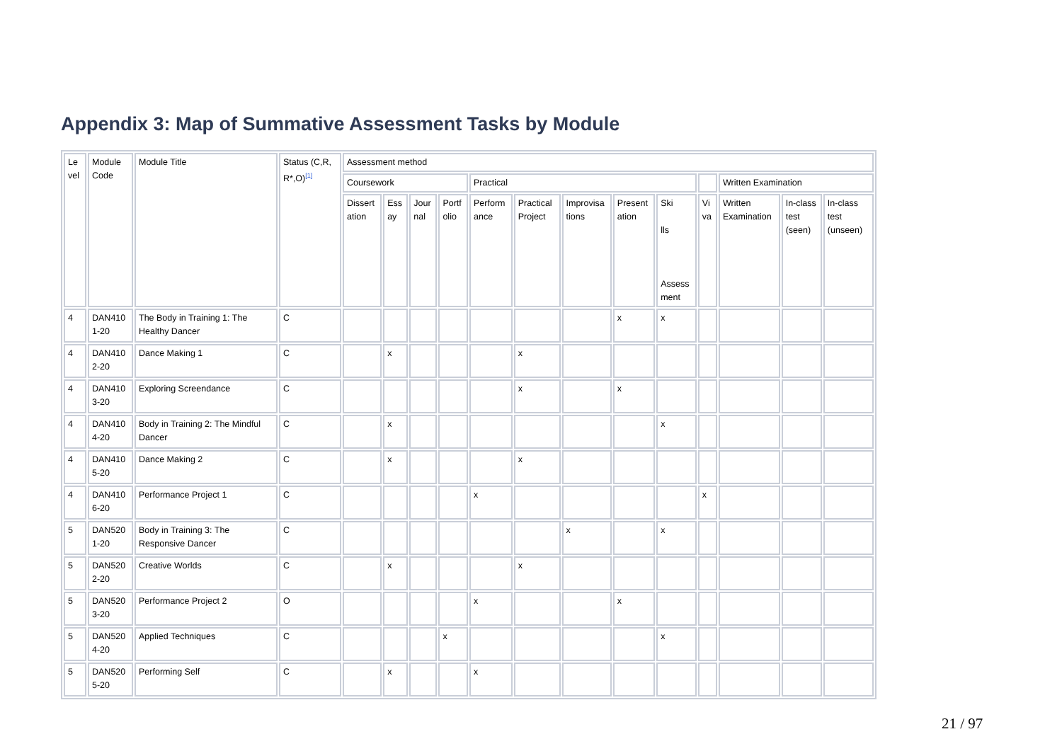Appendix 3: Map of Summative Assessment Tasks by Module
| Le vel | Module Code | Module Title | Status (C,R, R*,O)<sup>[1]</sup> | Assessment method | | | | | | | | | | | | |
| | | | | Coursework | | | | Practical | | | | | | Written Examination | | |
| | | | | Dissert ation | Ess ay | Jour nal | Portf olio | Perform ance | Practical Project | Improvisa tions | Present ation | Ski lls Assess ment | Vi va | Written Examination | In-class test (seen) | In-class test (unseen) |
| 4 | DAN410 1-20 | The Body in Training 1: The Healthy Dancer | C | | | | | | | | x | x | | | | |
| 4 | DAN410 2-20 | Dance Making 1 | C | | x | | | | x | | | | | | | |
| 4 | DAN410 3-20 | Exploring Screendance | C | | | | | | x | | x | | | | | |
| 4 | DAN410 4-20 | Body in Training 2: The Mindful Dancer | C | | x | | | | | | | x | | | | |
| 4 | DAN410 5-20 | Dance Making 2 | C | | x | | | | x | | | | | | | |
| 4 | DAN410 6-20 | Performance Project 1 | C | | | | | x | | | | | x | | | |
| 5 | DAN520 1-20 | Body in Training 3: The Responsive Dancer | C | | | | | | | x | | x | | | | |
| 5 | DAN520 2-20 | Creative Worlds | C | | x | | | | x | | | | | | | |
| 5 | DAN520 3-20 | Performance Project 2 | O | | | | | x | | | x | | | | | |
| 5 | DAN520 4-20 | Applied Techniques | C | | | | x | | | | | x | | | | |
| 5 | DAN520 5-20 | Performing Self | C | | x | | | x | | | | | | | | |
21 / 97